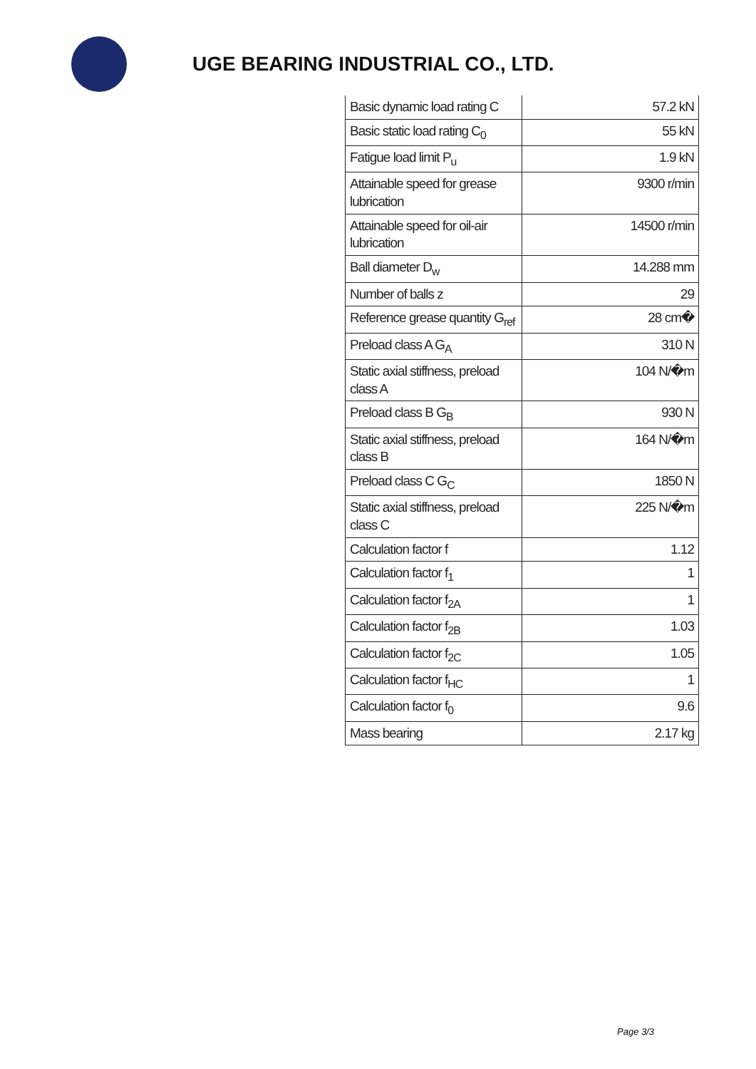UGE BEARING INDUSTRIAL CO., LTD.
| Basic dynamic load rating C | 57.2 kN |
| Basic static load rating C<sub>0</sub> | 55 kN |
| Fatigue load limit P<sub>u</sub> | 1.9 kN |
| Attainable speed for grease lubrication | 9300 r/min |
| Attainable speed for oil-air lubrication | 14500 r/min |
| Ball diameter D<sub>w</sub> | 14.288 mm |
| Number of balls z | 29 |
| Reference grease quantity G<sub>ref</sub> | 28 cm� |
| Preload class A G<sub>A</sub> | 310 N |
| Static axial stiffness, preload class A | 104 N/�m |
| Preload class B G<sub>B</sub> | 930 N |
| Static axial stiffness, preload class B | 164 N/�m |
| Preload class C G<sub>C</sub> | 1850 N |
| Static axial stiffness, preload class C | 225 N/�m |
| Calculation factor f | 1.12 |
| Calculation factor f<sub>1</sub> | 1 |
| Calculation factor f<sub>2A</sub> | 1 |
| Calculation factor f<sub>2B</sub> | 1.03 |
| Calculation factor f<sub>2C</sub> | 1.05 |
| Calculation factor f<sub>HC</sub> | 1 |
| Calculation factor f<sub>0</sub> | 9.6 |
| Mass bearing | 2.17 kg |
Page 3/3